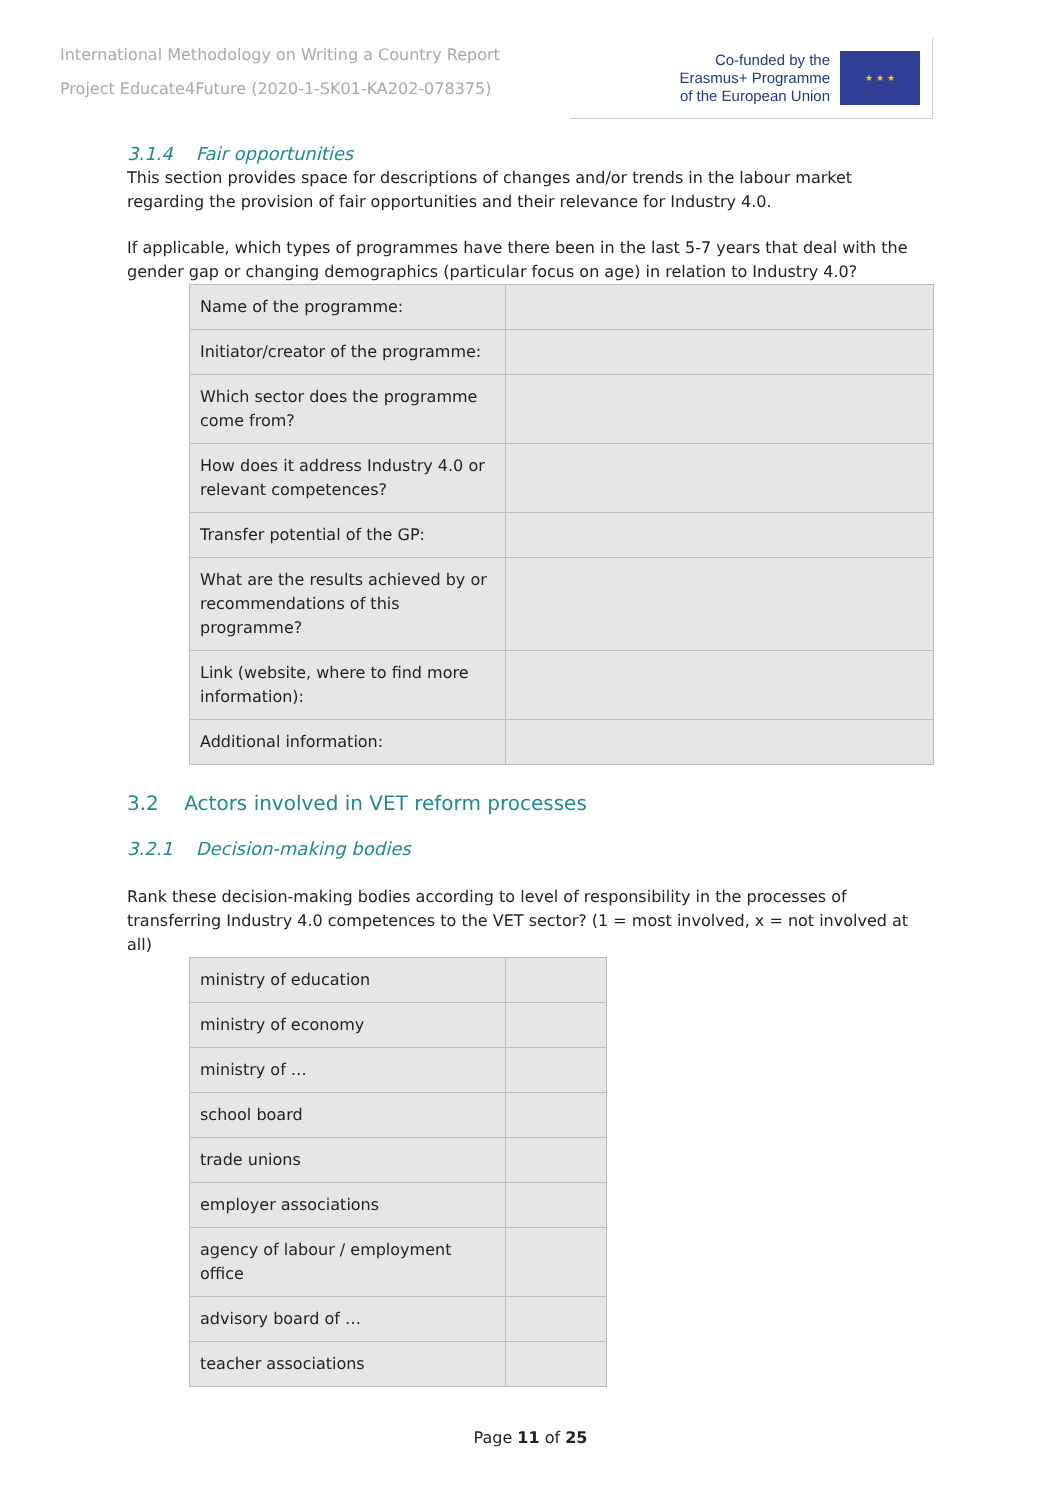International Methodology on Writing a Country Report
Project Educate4Future (2020-1-SK01-KA202-078375)
Co-funded by the
Erasmus+ Programme
of the European Union
★ ★ ★
3.1.4 Fair opportunities
This section provides space for descriptions of changes and/or trends in the labour market regarding the provision of fair opportunities and their relevance for Industry 4.0.
If applicable, which types of programmes have there been in the last 5-7 years that deal with the gender gap or changing demographics (particular focus on age) in relation to Industry 4.0?
| Name of the programme: | |
| Initiator/creator of the programme: | |
| Which sector does the programme come from? | |
| How does it address Industry 4.0 or relevant competences? | |
| Transfer potential of the GP: | |
| What are the results achieved by or recommendations of this programme? | |
| Link (website, where to find more information): | |
| Additional information: | |
3.2 Actors involved in VET reform processes
3.2.1 Decision-making bodies
Rank these decision-making bodies according to level of responsibility in the processes of transferring Industry 4.0 competences to the VET sector? (1 = most involved, x = not involved at all)
| ministry of education | |
| ministry of economy | |
| ministry of … | |
| school board | |
| trade unions | |
| employer associations | |
| agency of labour / employment office | |
| advisory board of … | |
| teacher associations | |
Page 11 of 25